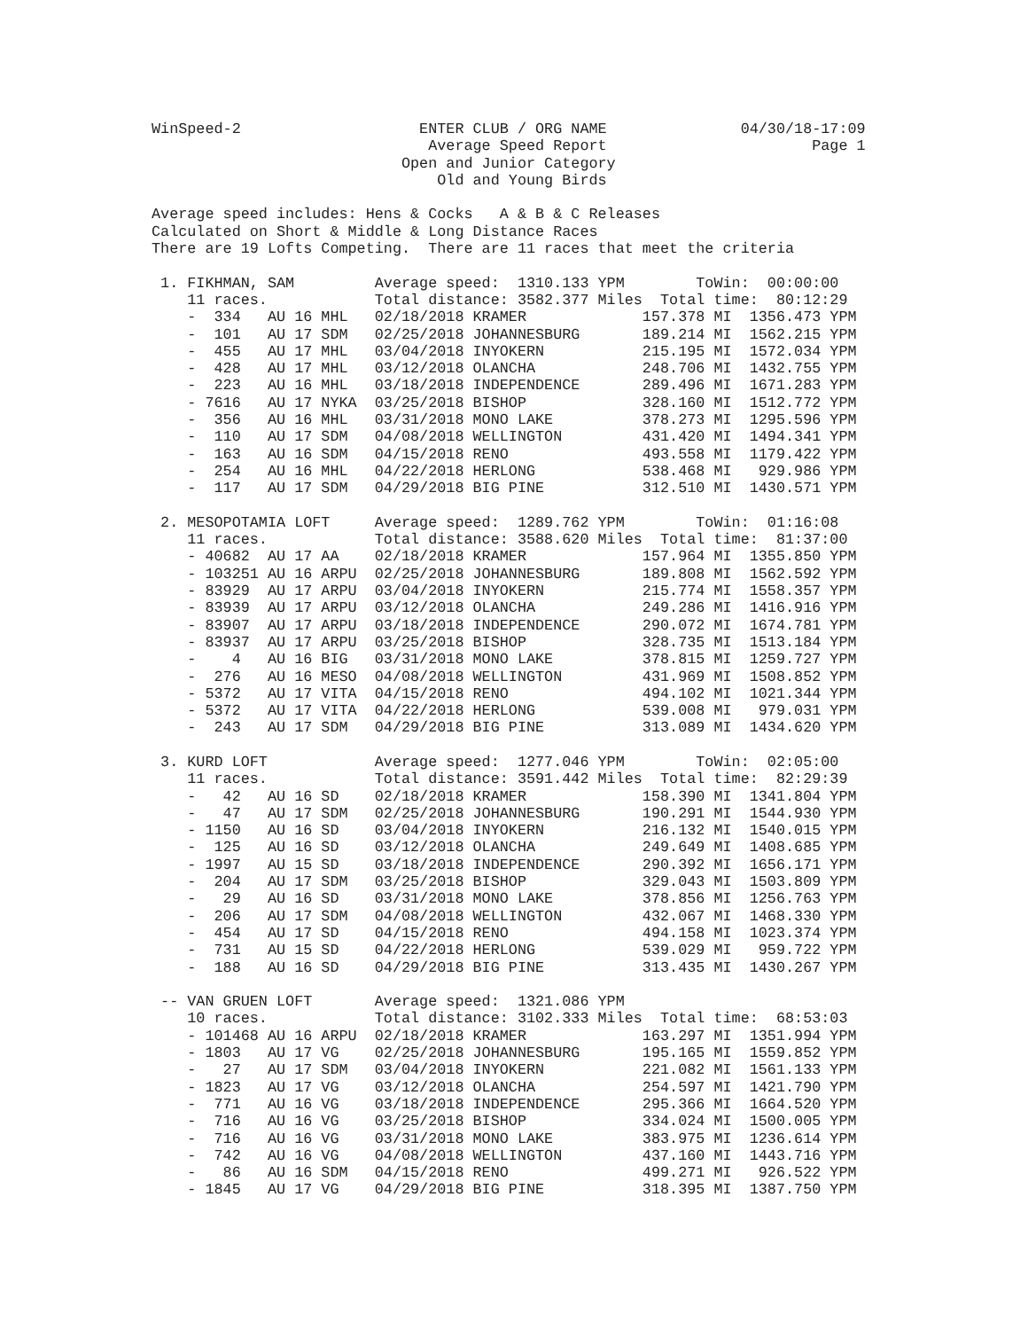WinSpeed-2                    ENTER CLUB / ORG NAME               04/30/18-17:09
                               Average Speed Report                       Page 1
                            Open and Junior Category
                                Old and Young Birds

Average speed includes: Hens & Cocks   A & B & C Releases
Calculated on Short & Middle & Long Distance Races
There are 19 Lofts Competing.  There are 11 races that meet the criteria

 1. FIKHMAN, SAM         Average speed:  1310.133 YPM        ToWin:  00:00:00
    11 races.            Total distance: 3582.377 Miles  Total time:  80:12:29
    -  334   AU 16 MHL   02/18/2018 KRAMER             157.378 MI  1356.473 YPM
    -  101   AU 17 SDM   02/25/2018 JOHANNESBURG       189.214 MI  1562.215 YPM
    -  455   AU 17 MHL   03/04/2018 INYOKERN           215.195 MI  1572.034 YPM
    -  428   AU 17 MHL   03/12/2018 OLANCHA            248.706 MI  1432.755 YPM
    -  223   AU 16 MHL   03/18/2018 INDEPENDENCE       289.496 MI  1671.283 YPM
    - 7616   AU 17 NYKA  03/25/2018 BISHOP             328.160 MI  1512.772 YPM
    -  356   AU 16 MHL   03/31/2018 MONO LAKE          378.273 MI  1295.596 YPM
    -  110   AU 17 SDM   04/08/2018 WELLINGTON         431.420 MI  1494.341 YPM
    -  163   AU 16 SDM   04/15/2018 RENO               493.558 MI  1179.422 YPM
    -  254   AU 16 MHL   04/22/2018 HERLONG            538.468 MI   929.986 YPM
    -  117   AU 17 SDM   04/29/2018 BIG PINE           312.510 MI  1430.571 YPM

 2. MESOPOTAMIA LOFT     Average speed:  1289.762 YPM        ToWin:  01:16:08
    11 races.            Total distance: 3588.620 Miles  Total time:  81:37:00
    - 40682  AU 17 AA    02/18/2018 KRAMER             157.964 MI  1355.850 YPM
    - 103251 AU 16 ARPU  02/25/2018 JOHANNESBURG       189.808 MI  1562.592 YPM
    - 83929  AU 17 ARPU  03/04/2018 INYOKERN           215.774 MI  1558.357 YPM
    - 83939  AU 17 ARPU  03/12/2018 OLANCHA            249.286 MI  1416.916 YPM
    - 83907  AU 17 ARPU  03/18/2018 INDEPENDENCE       290.072 MI  1674.781 YPM
    - 83937  AU 17 ARPU  03/25/2018 BISHOP             328.735 MI  1513.184 YPM
    -    4   AU 16 BIG   03/31/2018 MONO LAKE          378.815 MI  1259.727 YPM
    -  276   AU 16 MESO  04/08/2018 WELLINGTON         431.969 MI  1508.852 YPM
    - 5372   AU 17 VITA  04/15/2018 RENO               494.102 MI  1021.344 YPM
    - 5372   AU 17 VITA  04/22/2018 HERLONG            539.008 MI   979.031 YPM
    -  243   AU 17 SDM   04/29/2018 BIG PINE           313.089 MI  1434.620 YPM

 3. KURD LOFT            Average speed:  1277.046 YPM        ToWin:  02:05:00
    11 races.            Total distance: 3591.442 Miles  Total time:  82:29:39
    -   42   AU 16 SD    02/18/2018 KRAMER             158.390 MI  1341.804 YPM
    -   47   AU 17 SDM   02/25/2018 JOHANNESBURG       190.291 MI  1544.930 YPM
    - 1150   AU 16 SD    03/04/2018 INYOKERN           216.132 MI  1540.015 YPM
    -  125   AU 16 SD    03/12/2018 OLANCHA            249.649 MI  1408.685 YPM
    - 1997   AU 15 SD    03/18/2018 INDEPENDENCE       290.392 MI  1656.171 YPM
    -  204   AU 17 SDM   03/25/2018 BISHOP             329.043 MI  1503.809 YPM
    -   29   AU 16 SD    03/31/2018 MONO LAKE          378.856 MI  1256.763 YPM
    -  206   AU 17 SDM   04/08/2018 WELLINGTON         432.067 MI  1468.330 YPM
    -  454   AU 17 SD    04/15/2018 RENO               494.158 MI  1023.374 YPM
    -  731   AU 15 SD    04/22/2018 HERLONG            539.029 MI   959.722 YPM
    -  188   AU 16 SD    04/29/2018 BIG PINE           313.435 MI  1430.267 YPM

 -- VAN GRUEN LOFT       Average speed:  1321.086 YPM
    10 races.            Total distance: 3102.333 Miles  Total time:  68:53:03
    - 101468 AU 16 ARPU  02/18/2018 KRAMER             163.297 MI  1351.994 YPM
    - 1803   AU 17 VG    02/25/2018 JOHANNESBURG       195.165 MI  1559.852 YPM
    -   27   AU 17 SDM   03/04/2018 INYOKERN           221.082 MI  1561.133 YPM
    - 1823   AU 17 VG    03/12/2018 OLANCHA            254.597 MI  1421.790 YPM
    -  771   AU 16 VG    03/18/2018 INDEPENDENCE       295.366 MI  1664.520 YPM
    -  716   AU 16 VG    03/25/2018 BISHOP             334.024 MI  1500.005 YPM
    -  716   AU 16 VG    03/31/2018 MONO LAKE          383.975 MI  1236.614 YPM
    -  742   AU 16 VG    04/08/2018 WELLINGTON         437.160 MI  1443.716 YPM
    -   86   AU 16 SDM   04/15/2018 RENO               499.271 MI   926.522 YPM
    - 1845   AU 17 VG    04/29/2018 BIG PINE           318.395 MI  1387.750 YPM